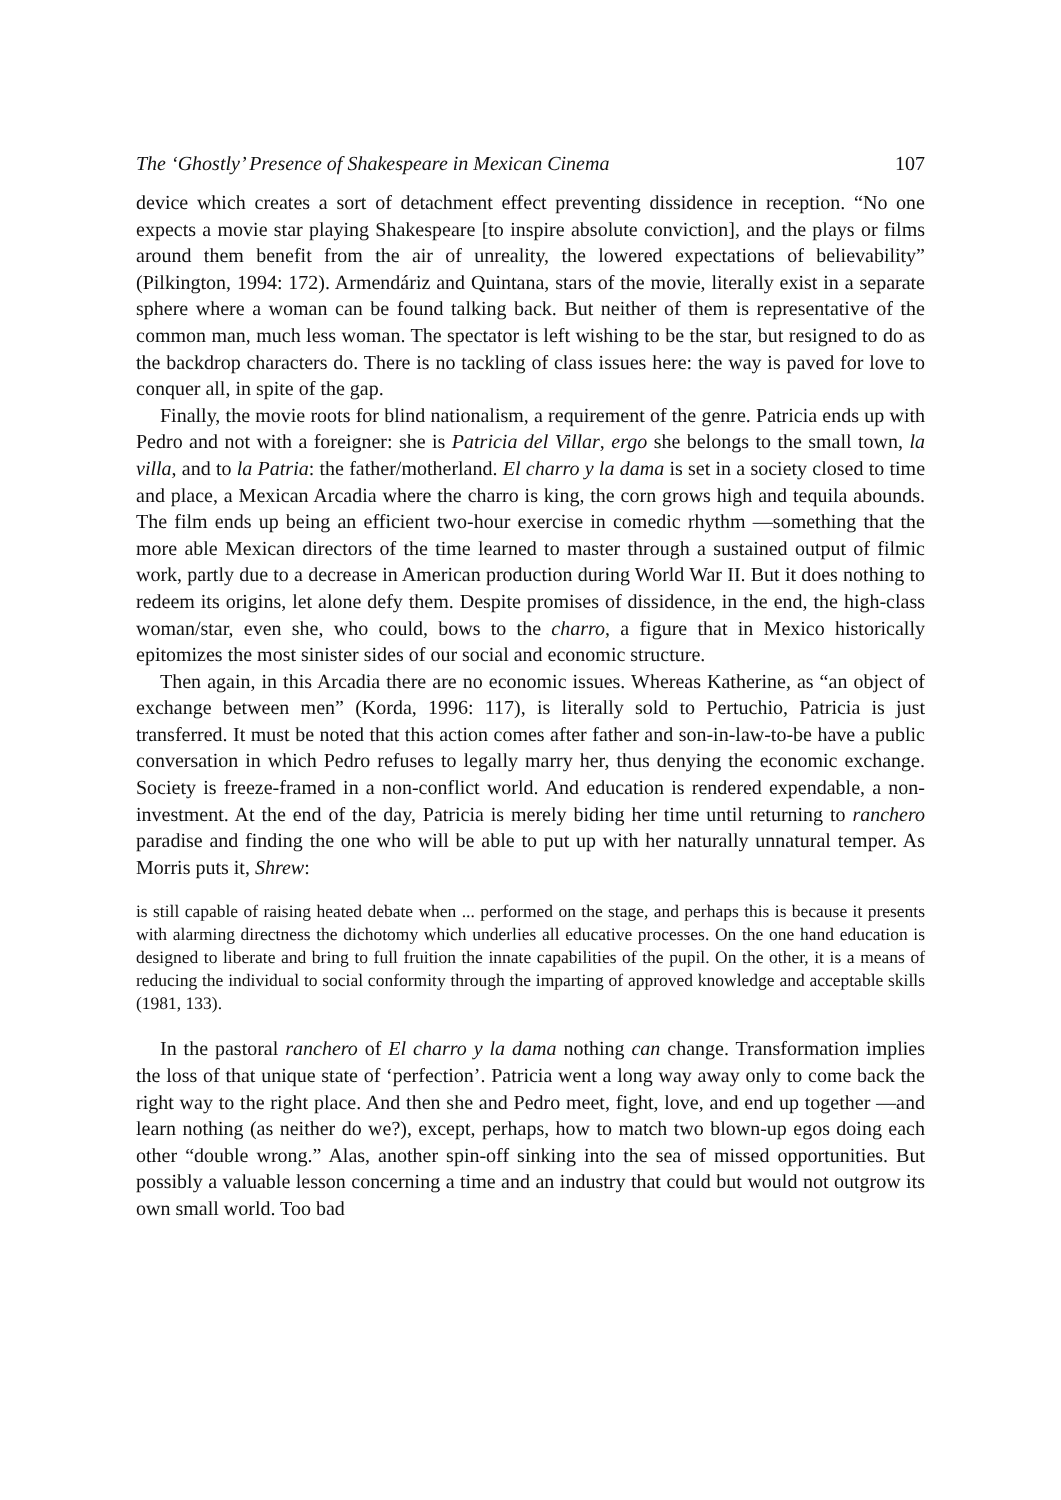The ‘Ghostly’ Presence of Shakespeare in Mexican Cinema 107
device which creates a sort of detachment effect preventing dissidence in reception. “No one expects a movie star playing Shakespeare [to inspire absolute conviction], and the plays or films around them benefit from the air of unreality, the lowered expectations of believability” (Pilkington, 1994: 172). Armendáriz and Quintana, stars of the movie, literally exist in a separate sphere where a woman can be found talking back. But neither of them is representative of the common man, much less woman. The spectator is left wishing to be the star, but resigned to do as the backdrop characters do. There is no tackling of class issues here: the way is paved for love to conquer all, in spite of the gap.
Finally, the movie roots for blind nationalism, a requirement of the genre. Patricia ends up with Pedro and not with a foreigner: she is Patricia del Villar, ergo she belongs to the small town, la villa, and to la Patria: the father/motherland. El charro y la dama is set in a society closed to time and place, a Mexican Arcadia where the charro is king, the corn grows high and tequila abounds. The film ends up being an efficient two-hour exercise in comedic rhythm —something that the more able Mexican directors of the time learned to master through a sustained output of filmic work, partly due to a decrease in American production during World War II. But it does nothing to redeem its origins, let alone defy them. Despite promises of dissidence, in the end, the high-class woman/star, even she, who could, bows to the charro, a figure that in Mexico historically epitomizes the most sinister sides of our social and economic structure.
Then again, in this Arcadia there are no economic issues. Whereas Katherine, as “an object of exchange between men” (Korda, 1996: 117), is literally sold to Pertuchio, Patricia is just transferred. It must be noted that this action comes after father and son-in-law-to-be have a public conversation in which Pedro refuses to legally marry her, thus denying the economic exchange. Society is freeze-framed in a non-conflict world. And education is rendered expendable, a non-investment. At the end of the day, Patricia is merely biding her time until returning to ranchero paradise and finding the one who will be able to put up with her naturally unnatural temper. As Morris puts it, Shrew:
is still capable of raising heated debate when ... performed on the stage, and perhaps this is because it presents with alarming directness the dichotomy which underlies all educative processes. On the one hand education is designed to liberate and bring to full fruition the innate capabilities of the pupil. On the other, it is a means of reducing the individual to social conformity through the imparting of approved knowledge and acceptable skills (1981, 133).
In the pastoral ranchero of El charro y la dama nothing can change. Transformation implies the loss of that unique state of ‘perfection’. Patricia went a long way away only to come back the right way to the right place. And then she and Pedro meet, fight, love, and end up together —and learn nothing (as neither do we?), except, perhaps, how to match two blown-up egos doing each other “double wrong.” Alas, another spin-off sinking into the sea of missed opportunities. But possibly a valuable lesson concerning a time and an industry that could but would not outgrow its own small world. Too bad